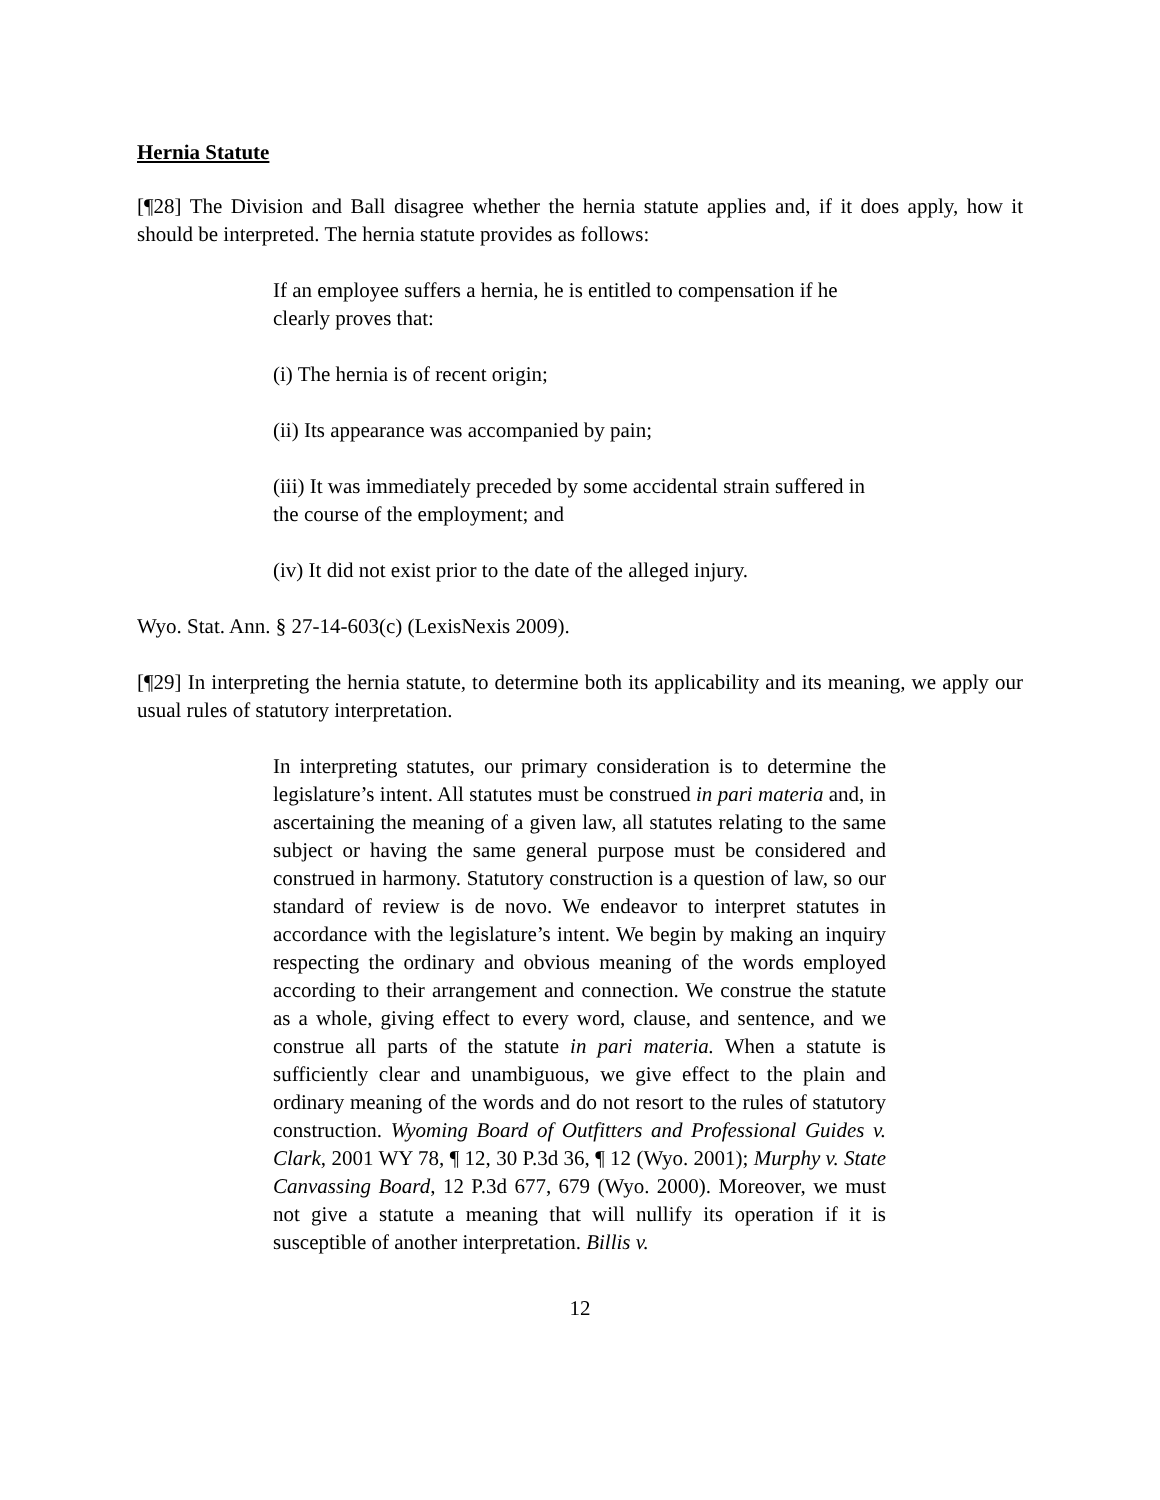Hernia Statute
[¶28] The Division and Ball disagree whether the hernia statute applies and, if it does apply, how it should be interpreted. The hernia statute provides as follows:
If an employee suffers a hernia, he is entitled to compensation if he clearly proves that:
(i) The hernia is of recent origin;
(ii) Its appearance was accompanied by pain;
(iii) It was immediately preceded by some accidental strain suffered in the course of the employment; and
(iv) It did not exist prior to the date of the alleged injury.
Wyo. Stat. Ann. § 27-14-603(c) (LexisNexis 2009).
[¶29] In interpreting the hernia statute, to determine both its applicability and its meaning, we apply our usual rules of statutory interpretation.
In interpreting statutes, our primary consideration is to determine the legislature’s intent. All statutes must be construed in pari materia and, in ascertaining the meaning of a given law, all statutes relating to the same subject or having the same general purpose must be considered and construed in harmony. Statutory construction is a question of law, so our standard of review is de novo. We endeavor to interpret statutes in accordance with the legislature’s intent. We begin by making an inquiry respecting the ordinary and obvious meaning of the words employed according to their arrangement and connection. We construe the statute as a whole, giving effect to every word, clause, and sentence, and we construe all parts of the statute in pari materia. When a statute is sufficiently clear and unambiguous, we give effect to the plain and ordinary meaning of the words and do not resort to the rules of statutory construction. Wyoming Board of Outfitters and Professional Guides v. Clark, 2001 WY 78, ¶ 12, 30 P.3d 36, ¶ 12 (Wyo. 2001); Murphy v. State Canvassing Board, 12 P.3d 677, 679 (Wyo. 2000). Moreover, we must not give a statute a meaning that will nullify its operation if it is susceptible of another interpretation. Billis v.
12